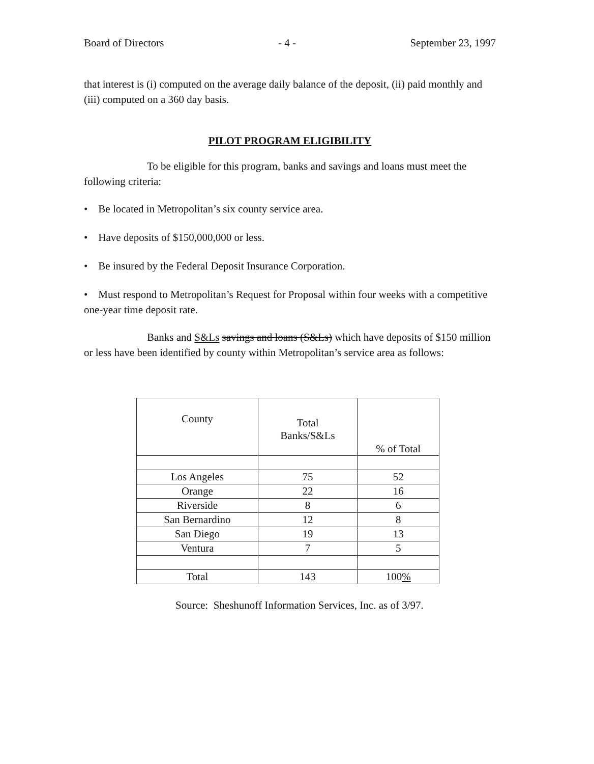Board of Directors - 4 - September 23, 1997
that interest is (i) computed on the average daily balance of the deposit, (ii) paid monthly and (iii) computed on a 360 day basis.
PILOT PROGRAM ELIGIBILITY
To be eligible for this program, banks and savings and loans must meet the following criteria:
• Be located in Metropolitan’s six county service area.
• Have deposits of $150,000,000 or less.
• Be insured by the Federal Deposit Insurance Corporation.
• Must respond to Metropolitan’s Request for Proposal within four weeks with a competitive one-year time deposit rate.
Banks and S&Ls savings and loans (S&Ls) which have deposits of $150 million or less have been identified by county within Metropolitan’s service area as follows:
| County | Total Banks/S&Ls | % of Total |
| --- | --- | --- |
| Los Angeles | 75 | 52 |
| Orange | 22 | 16 |
| Riverside | 8 | 6 |
| San Bernardino | 12 | 8 |
| San Diego | 19 | 13 |
| Ventura | 7 | 5 |
| Total | 143 | 100 % |
Source: Sheshunoff Information Services, Inc. as of 3/97.